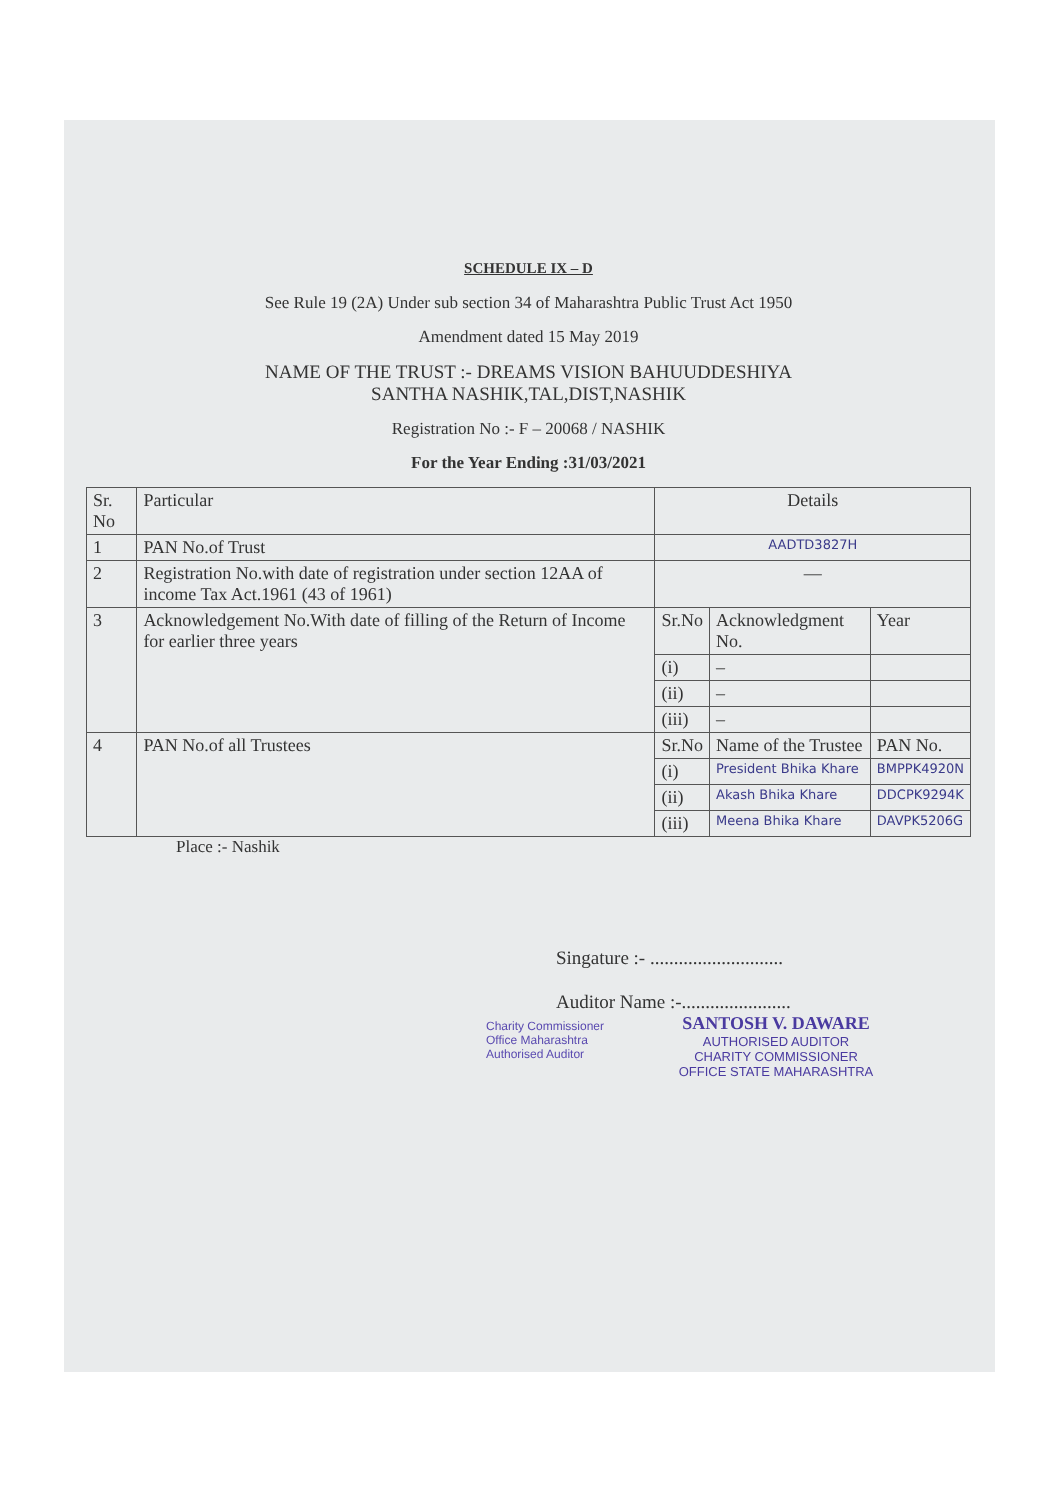SCHEDULE IX – D
See Rule 19 (2A) Under sub section 34 of Maharashtra Public Trust Act 1950
Amendment dated 15 May 2019
NAME OF THE TRUST :- DREAMS VISION BAHUUDDESHIYA
SANTHA NASHIK,TAL,DIST,NASHIK
Registration No :- F – 20068 / NASHIK
For the Year Ending :31/03/2021
| Sr. No | Particular | Details | | |
| --- | --- | --- | --- | --- |
| 1 | PAN No.of Trust | AADTD3827H | | |
| 2 | Registration No.with date of registration under section 12AA of income Tax Act.1961 (43 of 1961) | — | | |
| 3 | Acknowledgement No.With date of filling of the Return of Income for earlier three years | Sr.No | Acknowledgment No. | Year |
| | | (i) | – | |
| | | (ii) | – | |
| | | (iii) | – | |
| 4 | PAN No.of all Trustees | Sr.No | Name of the Trustee | PAN No. |
| | | (i) | President Bhika Khare | BMPPK4920N |
| | | (ii) | Akash Bhika Khare | DDCPK9294K |
| | | (iii) | Meena Bhika Khare | DAVPK5206G |
Place :- Nashik
Singature :- ............................
Auditor Name :-.......................
SANTOSH V. DAWARE
AUTHORISED AUDITOR
CHARITY COMMISSIONER
OFFICE STATE MAHARASHTRA
Charity Commissioner Office Maharashtra Authorised Auditor